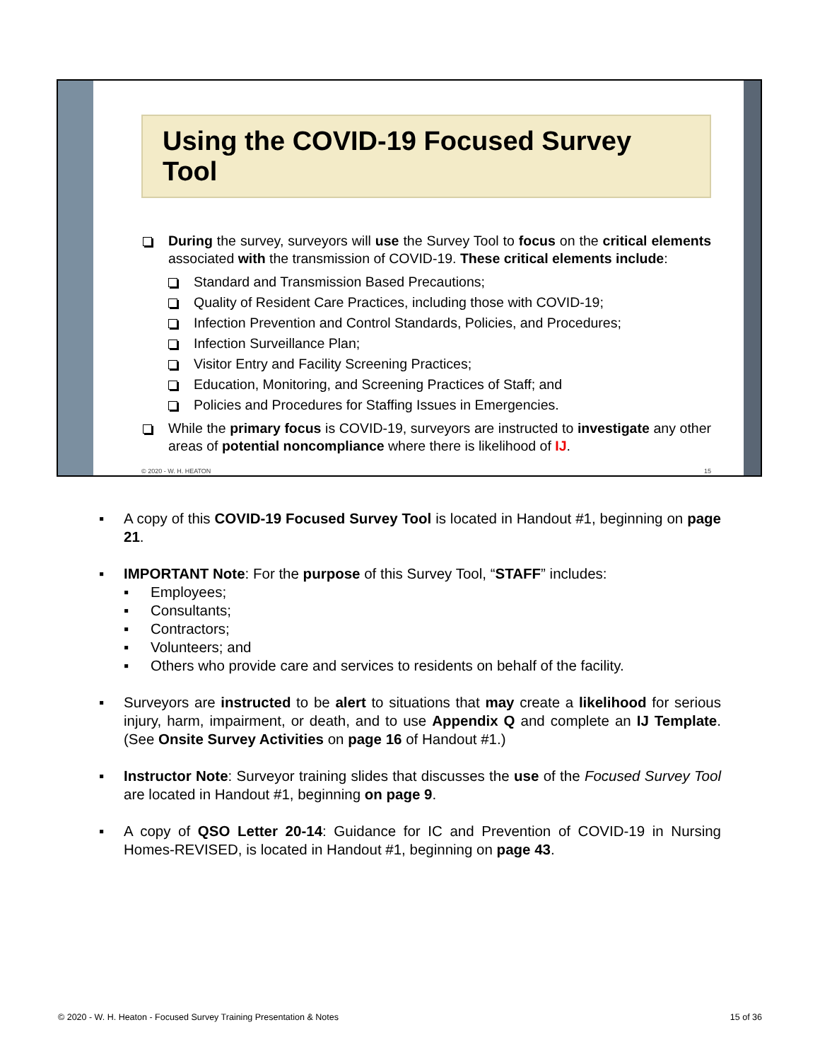Using the COVID-19 Focused Survey Tool
During the survey, surveyors will use the Survey Tool to focus on the critical elements associated with the transmission of COVID-19. These critical elements include:
Standard and Transmission Based Precautions;
Quality of Resident Care Practices, including those with COVID-19;
Infection Prevention and Control Standards, Policies, and Procedures;
Infection Surveillance Plan;
Visitor Entry and Facility Screening Practices;
Education, Monitoring, and Screening Practices of Staff; and
Policies and Procedures for Staffing Issues in Emergencies.
While the primary focus is COVID-19, surveyors are instructed to investigate any other areas of potential noncompliance where there is likelihood of IJ.
© 2020 - W. H. HEATON 15
▪ A copy of this COVID-19 Focused Survey Tool is located in Handout #1, beginning on page 21.
▪ IMPORTANT Note: For the purpose of this Survey Tool, “STAFF” includes:
▪ Employees;
▪ Consultants;
▪ Contractors;
▪ Volunteers; and
▪ Others who provide care and services to residents on behalf of the facility.
▪ Surveyors are instructed to be alert to situations that may create a likelihood for serious injury, harm, impairment, or death, and to use Appendix Q and complete an IJ Template. (See Onsite Survey Activities on page 16 of Handout #1.)
▪ Instructor Note: Surveyor training slides that discusses the use of the Focused Survey Tool are located in Handout #1, beginning on page 9.
▪ A copy of QSO Letter 20-14: Guidance for IC and Prevention of COVID-19 in Nursing Homes-REVISED, is located in Handout #1, beginning on page 43.
© 2020 - W. H. Heaton - Focused Survey Training Presentation & Notes 15 of 36